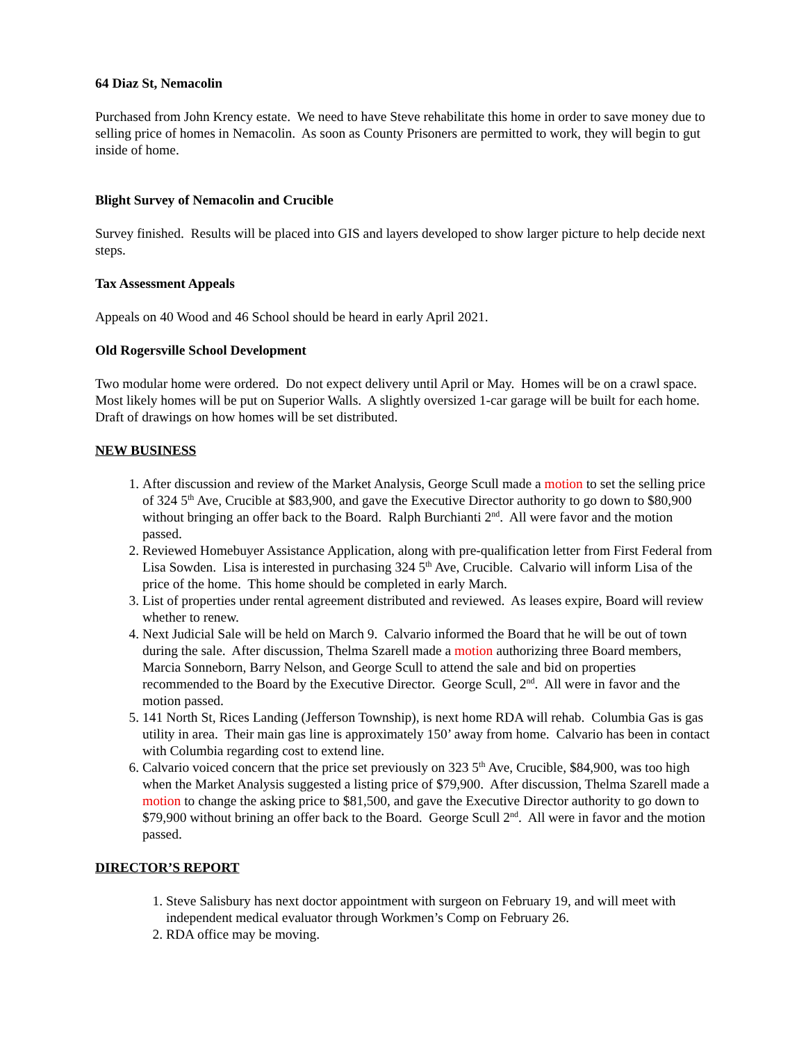64 Diaz St, Nemacolin
Purchased from John Krency estate. We need to have Steve rehabilitate this home in order to save money due to selling price of homes in Nemacolin. As soon as County Prisoners are permitted to work, they will begin to gut inside of home.
Blight Survey of Nemacolin and Crucible
Survey finished. Results will be placed into GIS and layers developed to show larger picture to help decide next steps.
Tax Assessment Appeals
Appeals on 40 Wood and 46 School should be heard in early April 2021.
Old Rogersville School Development
Two modular home were ordered. Do not expect delivery until April or May. Homes will be on a crawl space. Most likely homes will be put on Superior Walls. A slightly oversized 1-car garage will be built for each home. Draft of drawings on how homes will be set distributed.
NEW BUSINESS
1. After discussion and review of the Market Analysis, George Scull made a motion to set the selling price of 324 5<sup>th</sup> Ave, Crucible at $83,900, and gave the Executive Director authority to go down to $80,900 without bringing an offer back to the Board. Ralph Burchianti 2<sup>nd</sup>. All were favor and the motion passed.
2. Reviewed Homebuyer Assistance Application, along with pre-qualification letter from First Federal from Lisa Sowden. Lisa is interested in purchasing 324 5<sup>th</sup> Ave, Crucible. Calvario will inform Lisa of the price of the home. This home should be completed in early March.
3. List of properties under rental agreement distributed and reviewed. As leases expire, Board will review whether to renew.
4. Next Judicial Sale will be held on March 9. Calvario informed the Board that he will be out of town during the sale. After discussion, Thelma Szarell made a motion authorizing three Board members, Marcia Sonneborn, Barry Nelson, and George Scull to attend the sale and bid on properties recommended to the Board by the Executive Director. George Scull, 2<sup>nd</sup>. All were in favor and the motion passed.
5. 141 North St, Rices Landing (Jefferson Township), is next home RDA will rehab. Columbia Gas is gas utility in area. Their main gas line is approximately 150’ away from home. Calvario has been in contact with Columbia regarding cost to extend line.
6. Calvario voiced concern that the price set previously on 323 5<sup>th</sup> Ave, Crucible, $84,900, was too high when the Market Analysis suggested a listing price of $79,900. After discussion, Thelma Szarell made a motion to change the asking price to $81,500, and gave the Executive Director authority to go down to $79,900 without brining an offer back to the Board. George Scull 2<sup>nd</sup>. All were in favor and the motion passed.
DIRECTOR’S REPORT
1. Steve Salisbury has next doctor appointment with surgeon on February 19, and will meet with independent medical evaluator through Workmen’s Comp on February 26.
2. RDA office may be moving.